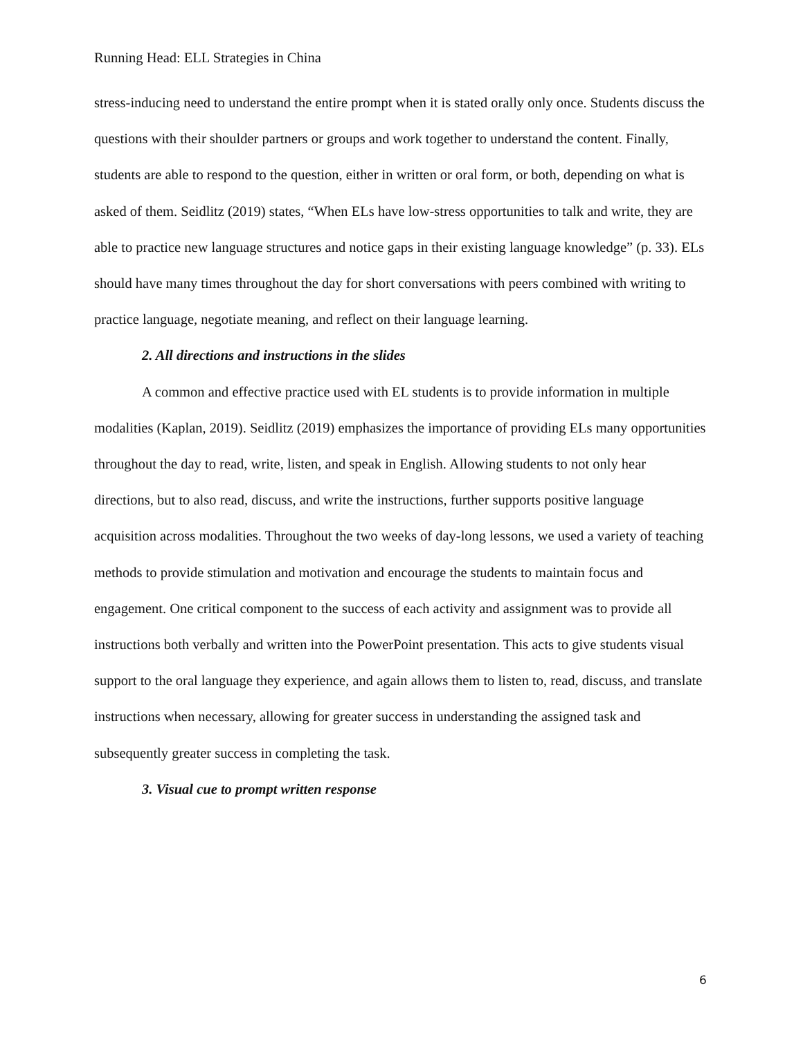Running Head: ELL Strategies in China
stress-inducing need to understand the entire prompt when it is stated orally only once. Students discuss the questions with their shoulder partners or groups and work together to understand the content. Finally, students are able to respond to the question, either in written or oral form, or both, depending on what is asked of them. Seidlitz (2019) states, “When ELs have low-stress opportunities to talk and write, they are able to practice new language structures and notice gaps in their existing language knowledge” (p. 33). ELs should have many times throughout the day for short conversations with peers combined with writing to practice language, negotiate meaning, and reflect on their language learning.
2. All directions and instructions in the slides
A common and effective practice used with EL students is to provide information in multiple modalities (Kaplan, 2019). Seidlitz (2019) emphasizes the importance of providing ELs many opportunities throughout the day to read, write, listen, and speak in English. Allowing students to not only hear directions, but to also read, discuss, and write the instructions, further supports positive language acquisition across modalities. Throughout the two weeks of day-long lessons, we used a variety of teaching methods to provide stimulation and motivation and encourage the students to maintain focus and engagement. One critical component to the success of each activity and assignment was to provide all instructions both verbally and written into the PowerPoint presentation. This acts to give students visual support to the oral language they experience, and again allows them to listen to, read, discuss, and translate instructions when necessary, allowing for greater success in understanding the assigned task and subsequently greater success in completing the task.
3. Visual cue to prompt written response
6